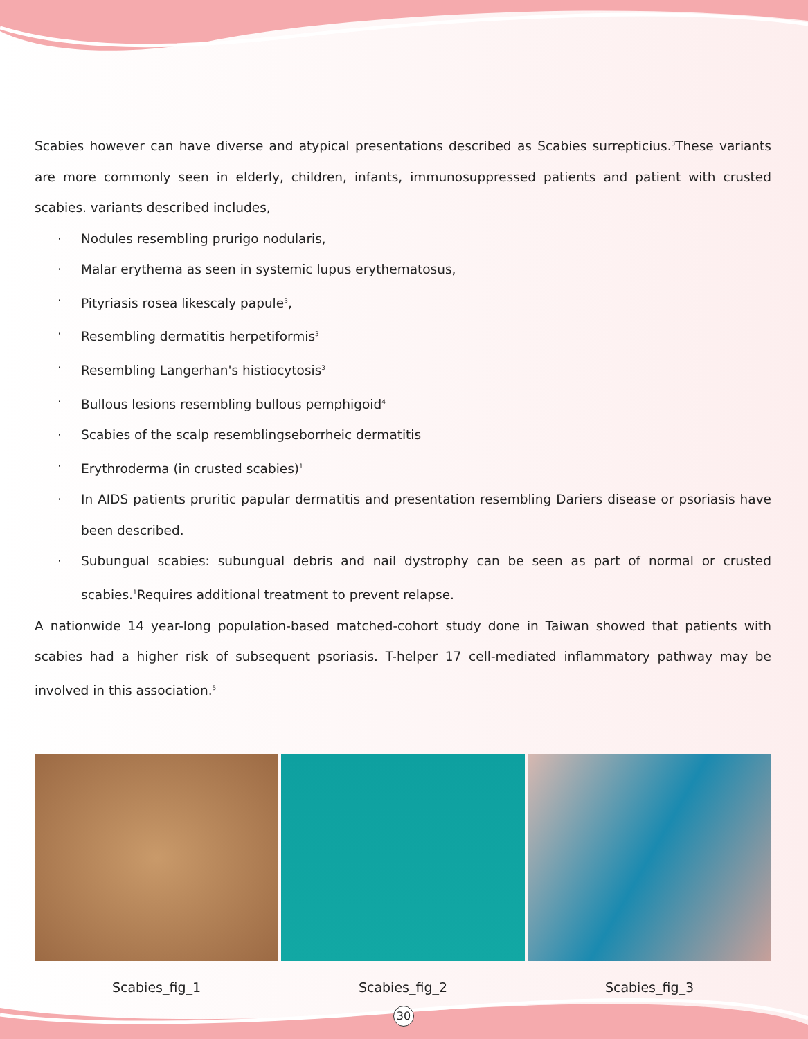Scabies however can have diverse and atypical presentations described as Scabies surrepticius.<sup>3</sup>These variants are more commonly seen in elderly, children, infants, immunosuppressed patients and patient with crusted scabies. variants described includes,
· Nodules resembling prurigo nodularis,
· Malar erythema as seen in systemic lupus erythematosus,
· Pityriasis rosea likescaly papule<sup>3</sup>,
· Resembling dermatitis herpetiformis<sup>3</sup>
· Resembling Langerhan's histiocytosis<sup>3</sup>
· Bullous lesions resembling bullous pemphigoid<sup>4</sup>
· Scabies of the scalp resemblingseborrheic dermatitis
· Erythroderma (in crusted scabies)<sup>1</sup>
· In AIDS patients pruritic papular dermatitis and presentation resembling Dariers disease or psoriasis have been described.
· Subungual scabies: subungual debris and nail dystrophy can be seen as part of normal or crusted scabies.<sup>1</sup>Requires additional treatment to prevent relapse.
A nationwide 14 year-long population-based matched-cohort study done in Taiwan showed that patients with scabies had a higher risk of subsequent psoriasis. T-helper 17 cell-mediated inflammatory pathway may be involved in this association.<sup>5</sup>
Scabies_fig_1 Scabies_fig_2 Scabies_fig_3
30